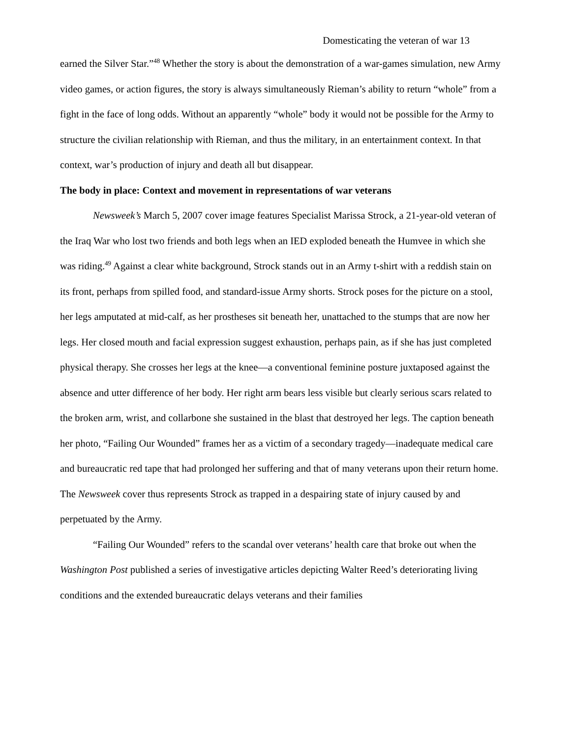Domesticating the veteran of war 13
earned the Silver Star.”<sup>48</sup> Whether the story is about the demonstration of a war-games simulation, new Army video games, or action figures, the story is always simultaneously Rieman’s ability to return “whole” from a fight in the face of long odds. Without an apparently “whole” body it would not be possible for the Army to structure the civilian relationship with Rieman, and thus the military, in an entertainment context. In that context, war’s production of injury and death all but disappear.
The body in place: Context and movement in representations of war veterans
Newsweek’s March 5, 2007 cover image features Specialist Marissa Strock, a 21-year-old veteran of the Iraq War who lost two friends and both legs when an IED exploded beneath the Humvee in which she was riding.<sup>49</sup> Against a clear white background, Strock stands out in an Army t-shirt with a reddish stain on its front, perhaps from spilled food, and standard-issue Army shorts. Strock poses for the picture on a stool, her legs amputated at mid-calf, as her prostheses sit beneath her, unattached to the stumps that are now her legs. Her closed mouth and facial expression suggest exhaustion, perhaps pain, as if she has just completed physical therapy. She crosses her legs at the knee—a conventional feminine posture juxtaposed against the absence and utter difference of her body. Her right arm bears less visible but clearly serious scars related to the broken arm, wrist, and collarbone she sustained in the blast that destroyed her legs. The caption beneath her photo, “Failing Our Wounded” frames her as a victim of a secondary tragedy—inadequate medical care and bureaucratic red tape that had prolonged her suffering and that of many veterans upon their return home. The Newsweek cover thus represents Strock as trapped in a despairing state of injury caused by and perpetuated by the Army.
“Failing Our Wounded” refers to the scandal over veterans’ health care that broke out when the Washington Post published a series of investigative articles depicting Walter Reed’s deteriorating living conditions and the extended bureaucratic delays veterans and their families